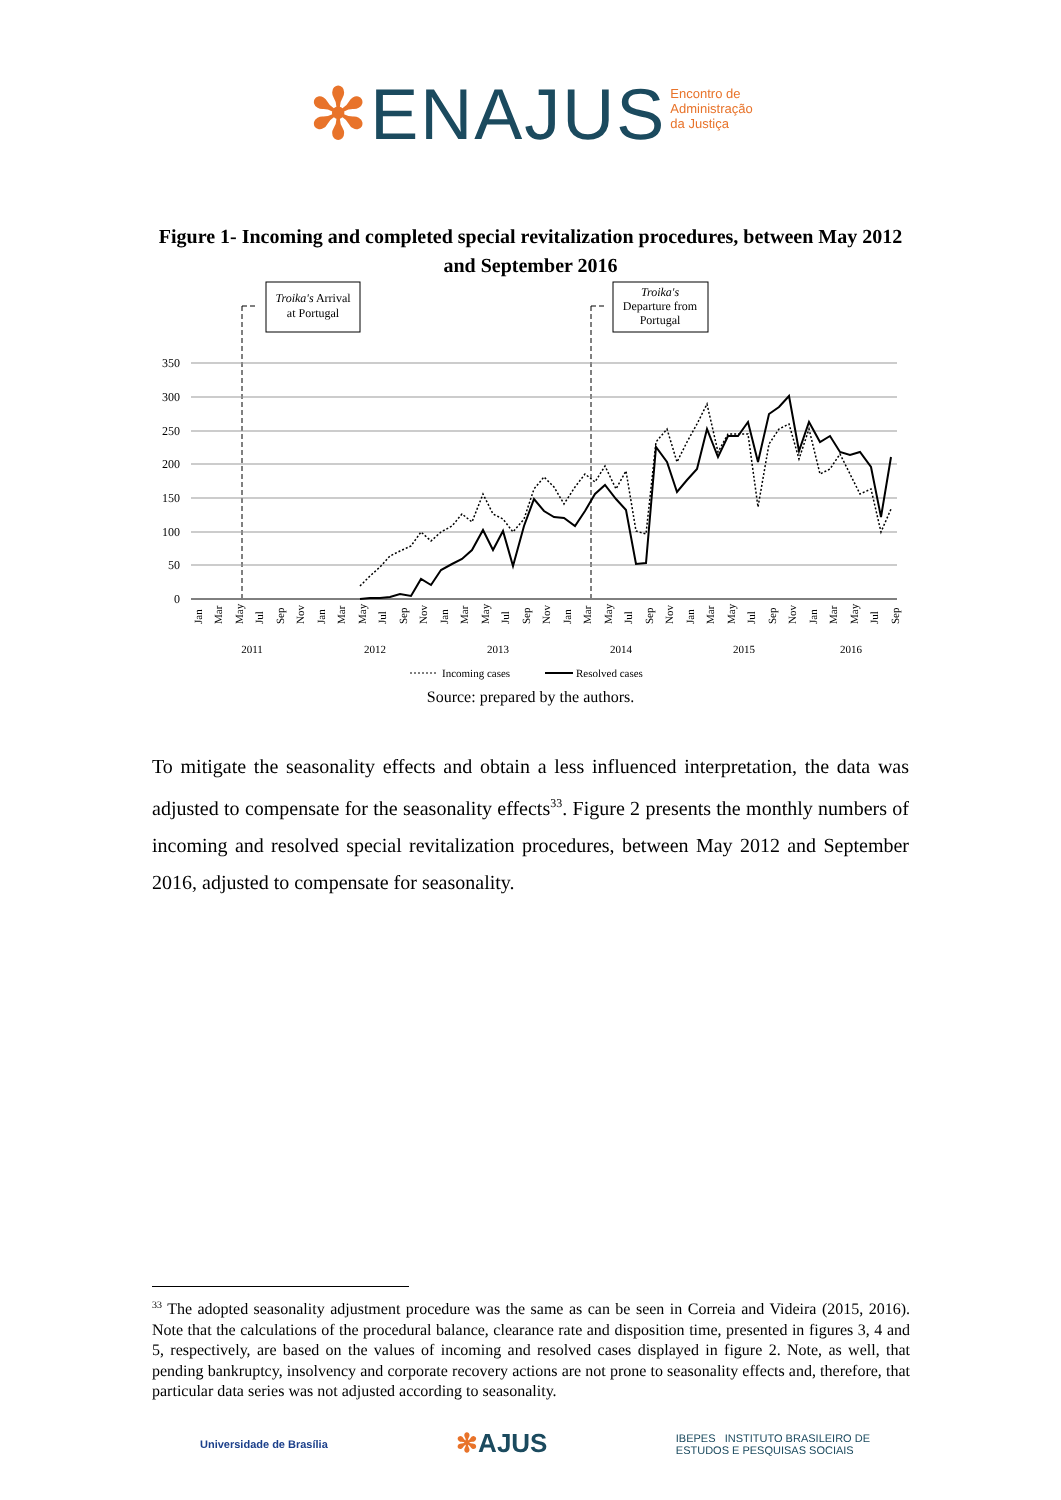✻ENAJUS Encontro de
Administração
da Justiça
Figure 1- Incoming and completed special revitalization procedures, between May 2012 and September 2016
Troika's Arrival
at Portugal
Troika's
Departure from
Portugal
350
300
250
200
150
100
50
0
2011
2012
2013
2014
2015
2016
Jan
Mar
May
Jul
Sep
Nov
Jan
Mar
May
Jul
Sep
Nov
Jan
Mar
May
Jul
Sep
Nov
Jan
Mar
May
Jul
Sep
Nov
Jan
Mar
May
Jul
Sep
Nov
Jan
Mar
May
Jul
Sep
Incoming cases
Resolved cases
Source: prepared by the authors.
To mitigate the seasonality effects and obtain a less influenced interpretation, the data was adjusted to compensate for the seasonality effects<sup>33</sup>. Figure 2 presents the monthly numbers of incoming and resolved special revitalization procedures, between May 2012 and September 2016, adjusted to compensate for seasonality.
<sup>33</sup> The adopted seasonality adjustment procedure was the same as can be seen in Correia and Videira (2015, 2016). Note that the calculations of the procedural balance, clearance rate and disposition time, presented in figures 3, 4 and 5, respectively, are based on the values of incoming and resolved cases displayed in figure 2. Note, as well, that pending bankruptcy, insolvency and corporate recovery actions are not prone to seasonality effects and, therefore, that particular data series was not adjusted according to seasonality.
Universidade de Brasília ✻AJUS IBEPES INSTITUTO BRASILEIRO DE
ESTUDOS E PESQUISAS SOCIAIS